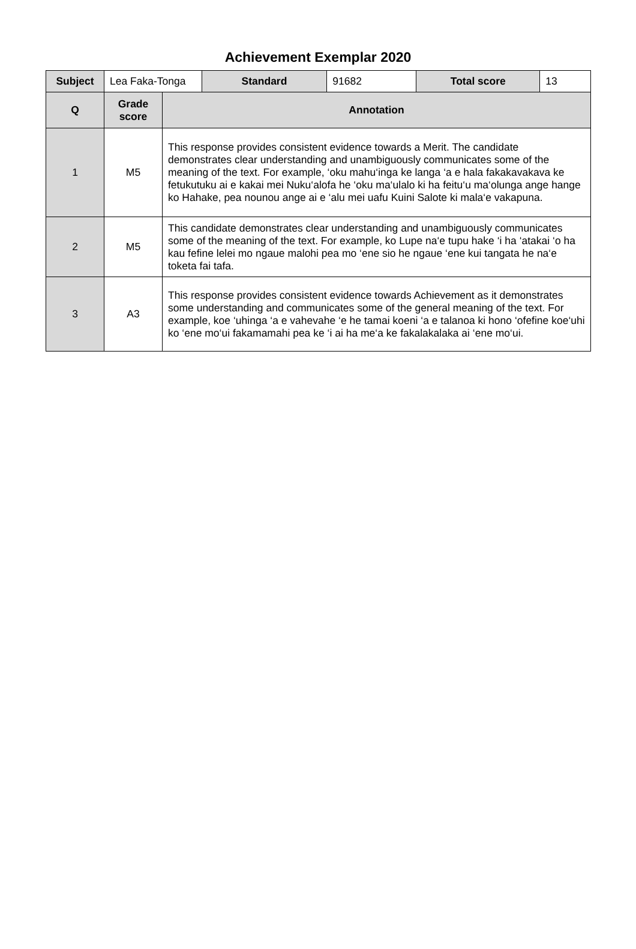Achievement Exemplar 2020
| Subject | Lea Faka-Tonga | | Standard | 91682 | Total score | 13 |
| Q | Grade score | Annotation | | | | |
| 1 | M5 | This response provides consistent evidence towards a Merit. The candidate demonstrates clear understanding and unambiguously communicates some of the meaning of the text. For example, ‘oku mahu‘inga ke langa ‘a e hala fakakavakava ke fetukutuku ai e kakai mei Nuku‘alofa he ‘oku ma‘ulalo ki ha feitu‘u ma‘olunga ange hange ko Hahake, pea nounou ange ai e ‘alu mei uafu Kuini Salote ki mala‘e vakapuna. | | | | |
| 2 | M5 | This candidate demonstrates clear understanding and unambiguously communicates some of the meaning of the text. For example, ko Lupe na‘e tupu hake ‘i ha ‘atakai ‘o ha kau fefine lelei mo ngaue malohi pea mo ‘ene sio he ngaue ‘ene kui tangata he na‘e toketa fai tafa. | | | | |
| 3 | A3 | This response provides consistent evidence towards Achievement as it demonstrates some understanding and communicates some of the general meaning of the text. For example, koe ‘uhinga ‘a e vahevahe ‘e he tamai koeni ‘a e talanoa ki hono ‘ofefine koe‘uhi ko ‘ene mo‘ui fakamamahi pea ke ‘i ai ha me‘a ke fakalakalaka ai ‘ene mo‘ui. | | | | |